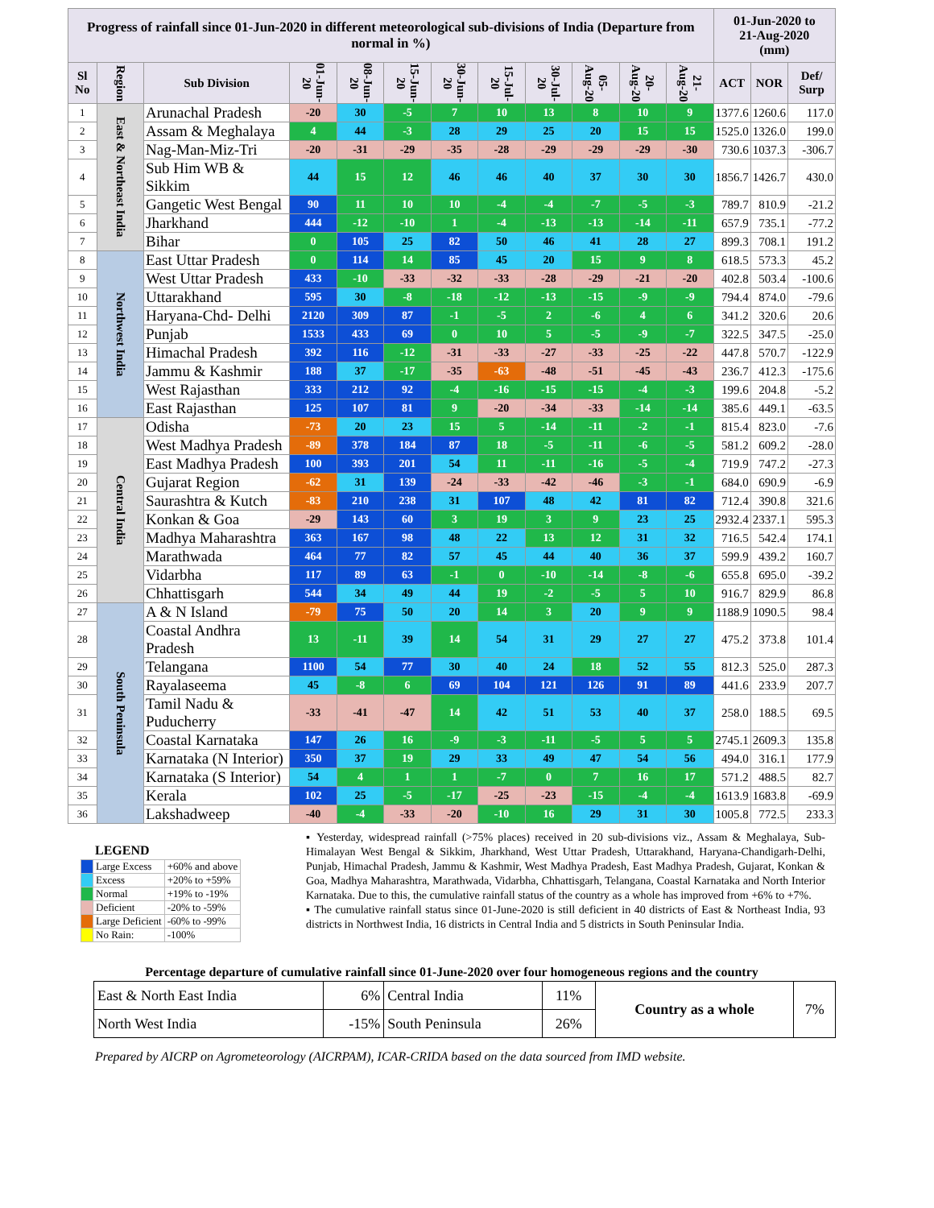| Progress of rainfall since 01-Jun-2020 in different meteorological sub-divisions of India (Departure from normal in %) | | | | | | | | | | | | 01-Jun-2020 to 21-Aug-2020 (mm) | | |
| --- | --- | --- | --- | --- | --- | --- | --- | --- | --- | --- | --- | --- | --- | --- |
| Sl No | Region | Sub Division | 01-Jun-20 | 08-Jun-20 | 15-Jun-20 | 30-Jun-20 | 15-Jul-20 | 30-Jul-20 | 05-Aug-20 | 20-Aug-20 | 21-Aug-20 | | | |
| | | | | | | | | | | | | ACT | NOR | Def/ Surp |
| 1 | East & Northeast India | Arunachal Pradesh | -20 | 30 | -5 | 7 | 10 | 13 | 8 | 10 | 9 | 1377.6 | 1260.6 | 117.0 |
| 2 | | Assam & Meghalaya | 4 | 44 | -3 | 28 | 29 | 25 | 20 | 15 | 15 | 1525.0 | 1326.0 | 199.0 |
| 3 | | Nag-Man-Miz-Tri | -20 | -31 | -29 | -35 | -28 | -29 | -29 | -29 | -30 | 730.6 | 1037.3 | -306.7 |
| 4 | | Sub Him WB & Sikkim | 44 | 15 | 12 | 46 | 46 | 40 | 37 | 30 | 30 | 1856.7 | 1426.7 | 430.0 |
| 5 | | Gangetic West Bengal | 90 | 11 | 10 | 10 | -4 | -4 | -7 | -5 | -3 | 789.7 | 810.9 | -21.2 |
| 6 | | Jharkhand | 444 | -12 | -10 | 1 | -4 | -13 | -13 | -14 | -11 | 657.9 | 735.1 | -77.2 |
| 7 | | Bihar | 0 | 105 | 25 | 82 | 50 | 46 | 41 | 28 | 27 | 899.3 | 708.1 | 191.2 |
| 8 | Northwest India | East Uttar Pradesh | 0 | 114 | 14 | 85 | 45 | 20 | 15 | 9 | 8 | 618.5 | 573.3 | 45.2 |
| 9 | | West Uttar Pradesh | 433 | -10 | -33 | -32 | -33 | -28 | -29 | -21 | -20 | 402.8 | 503.4 | -100.6 |
| 10 | | Uttarakhand | 595 | 30 | -8 | -18 | -12 | -13 | -15 | -9 | -9 | 794.4 | 874.0 | -79.6 |
| 11 | | Haryana-Chd- Delhi | 2120 | 309 | 87 | -1 | -5 | 2 | -6 | 4 | 6 | 341.2 | 320.6 | 20.6 |
| 12 | | Punjab | 1533 | 433 | 69 | 0 | 10 | 5 | -5 | -9 | -7 | 322.5 | 347.5 | -25.0 |
| 13 | | Himachal Pradesh | 392 | 116 | -12 | -31 | -33 | -27 | -33 | -25 | -22 | 447.8 | 570.7 | -122.9 |
| 14 | | Jammu & Kashmir | 188 | 37 | -17 | -35 | -63 | -48 | -51 | -45 | -43 | 236.7 | 412.3 | -175.6 |
| 15 | | West Rajasthan | 333 | 212 | 92 | -4 | -16 | -15 | -15 | -4 | -3 | 199.6 | 204.8 | -5.2 |
| 16 | | East Rajasthan | 125 | 107 | 81 | 9 | -20 | -34 | -33 | -14 | -14 | 385.6 | 449.1 | -63.5 |
| 17 | Central India | Odisha | -73 | 20 | 23 | 15 | 5 | -14 | -11 | -2 | -1 | 815.4 | 823.0 | -7.6 |
| 18 | | West Madhya Pradesh | -89 | 378 | 184 | 87 | 18 | -5 | -11 | -6 | -5 | 581.2 | 609.2 | -28.0 |
| 19 | | East Madhya Pradesh | 100 | 393 | 201 | 54 | 11 | -11 | -16 | -5 | -4 | 719.9 | 747.2 | -27.3 |
| 20 | | Gujarat Region | -62 | 31 | 139 | -24 | -33 | -42 | -46 | -3 | -1 | 684.0 | 690.9 | -6.9 |
| 21 | | Saurashtra & Kutch | -83 | 210 | 238 | 31 | 107 | 48 | 42 | 81 | 82 | 712.4 | 390.8 | 321.6 |
| 22 | | Konkan & Goa | -29 | 143 | 60 | 3 | 19 | 3 | 9 | 23 | 25 | 2932.4 | 2337.1 | 595.3 |
| 23 | | Madhya Maharashtra | 363 | 167 | 98 | 48 | 22 | 13 | 12 | 31 | 32 | 716.5 | 542.4 | 174.1 |
| 24 | | Marathwada | 464 | 77 | 82 | 57 | 45 | 44 | 40 | 36 | 37 | 599.9 | 439.2 | 160.7 |
| 25 | | Vidarbha | 117 | 89 | 63 | -1 | 0 | -10 | -14 | -8 | -6 | 655.8 | 695.0 | -39.2 |
| 26 | | Chhattisgarh | 544 | 34 | 49 | 44 | 19 | -2 | -5 | 5 | 10 | 916.7 | 829.9 | 86.8 |
| 27 | South Peninsula | A & N Island | -79 | 75 | 50 | 20 | 14 | 3 | 20 | 9 | 9 | 1188.9 | 1090.5 | 98.4 |
| 28 | | Coastal Andhra Pradesh | 13 | -11 | 39 | 14 | 54 | 31 | 29 | 27 | 27 | 475.2 | 373.8 | 101.4 |
| 29 | | Telangana | 1100 | 54 | 77 | 30 | 40 | 24 | 18 | 52 | 55 | 812.3 | 525.0 | 287.3 |
| 30 | | Rayalaseema | 45 | -8 | 6 | 69 | 104 | 121 | 126 | 91 | 89 | 441.6 | 233.9 | 207.7 |
| 31 | | Tamil Nadu & Puducherry | -33 | -41 | -47 | 14 | 42 | 51 | 53 | 40 | 37 | 258.0 | 188.5 | 69.5 |
| 32 | | Coastal Karnataka | 147 | 26 | 16 | -9 | -3 | -11 | -5 | 5 | 5 | 2745.1 | 2609.3 | 135.8 |
| 33 | | Karnataka (N Interior) | 350 | 37 | 19 | 29 | 33 | 49 | 47 | 54 | 56 | 494.0 | 316.1 | 177.9 |
| 34 | | Karnataka (S Interior) | 54 | 4 | 1 | 1 | -7 | 0 | 7 | 16 | 17 | 571.2 | 488.5 | 82.7 |
| 35 | | Kerala | 102 | 25 | -5 | -17 | -25 | -23 | -15 | -4 | -4 | 1613.9 | 1683.8 | -69.9 |
| 36 | | Lakshadweep | -40 | -4 | -33 | -20 | -10 | 16 | 29 | 31 | 30 | 1005.8 | 772.5 | 233.3 |
LEGEND
| | Large Excess | +60% and above |
| | Excess | +20% to +59% |
| | Normal | +19% to -19% |
| | Deficient | -20% to -59% |
| | Large Deficient | -60% to -99% |
| | No Rain: | -100% |
▪ Yesterday, widespread rainfall (>75% places) received in 20 sub-divisions viz., Assam & Meghalaya, Sub-Himalayan West Bengal & Sikkim, Jharkhand, West Uttar Pradesh, Uttarakhand, Haryana-Chandigarh-Delhi, Punjab, Himachal Pradesh, Jammu & Kashmir, West Madhya Pradesh, East Madhya Pradesh, Gujarat, Konkan & Goa, Madhya Maharashtra, Marathwada, Vidarbha, Chhattisgarh, Telangana, Coastal Karnataka and North Interior Karnataka. Due to this, the cumulative rainfall status of the country as a whole has improved from +6% to +7%.
▪ The cumulative rainfall status since 01-June-2020 is still deficient in 40 districts of East & Northeast India, 93 districts in Northwest India, 16 districts in Central India and 5 districts in South Peninsular India.
Percentage departure of cumulative rainfall since 01-June-2020 over four homogeneous regions and the country
| East & North East India | 6% | Central India | 11% | Country as a whole | 7% |
| North West India | -15% | South Peninsula | 26% | | |
Prepared by AICRP on Agrometeorology (AICRPAM), ICAR-CRIDA based on the data sourced from IMD website.